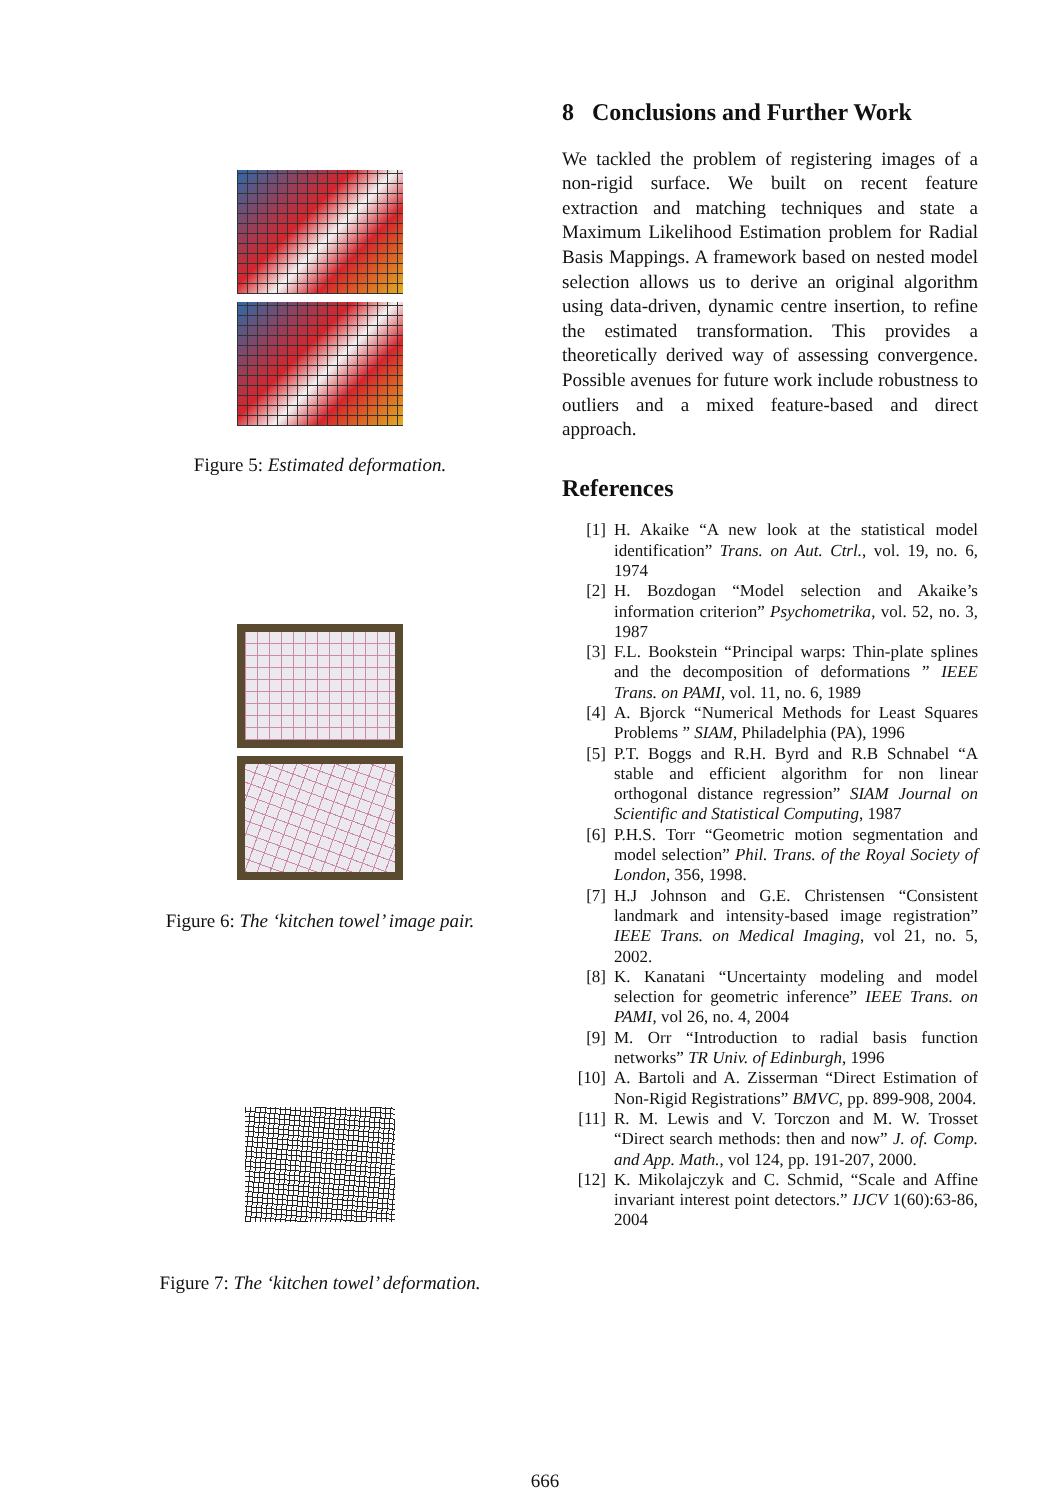Figure 5: Estimated deformation.
Figure 6: The ‘kitchen towel’ image pair.
Figure 7: The ‘kitchen towel’ deformation.
8 Conclusions and Further Work
We tackled the problem of registering images of a non-rigid surface. We built on recent feature extraction and matching techniques and state a Maximum Likelihood Estimation problem for Radial Basis Mappings. A framework based on nested model selection allows us to derive an original algorithm using data-driven, dynamic centre insertion, to refine the estimated transformation. This provides a theoretically derived way of assessing convergence. Possible avenues for future work include robustness to outliers and a mixed feature-based and direct approach.
References
[1] H. Akaike “A new look at the statistical model identification” Trans. on Aut. Ctrl., vol. 19, no. 6, 1974
[2] H. Bozdogan “Model selection and Akaike’s information criterion” Psychometrika, vol. 52, no. 3, 1987
[3] F.L. Bookstein “Principal warps: Thin-plate splines and the decomposition of deformations ” IEEE Trans. on PAMI, vol. 11, no. 6, 1989
[4] A. Bjorck “Numerical Methods for Least Squares Problems ” SIAM, Philadelphia (PA), 1996
[5] P.T. Boggs and R.H. Byrd and R.B Schnabel “A stable and efficient algorithm for non linear orthogonal distance regression” SIAM Journal on Scientific and Statistical Computing, 1987
[6] P.H.S. Torr “Geometric motion segmentation and model selection” Phil. Trans. of the Royal Society of London, 356, 1998.
[7] H.J Johnson and G.E. Christensen “Consistent landmark and intensity-based image registration” IEEE Trans. on Medical Imaging, vol 21, no. 5, 2002.
[8] K. Kanatani “Uncertainty modeling and model selection for geometric inference” IEEE Trans. on PAMI, vol 26, no. 4, 2004
[9] M. Orr “Introduction to radial basis function networks” TR Univ. of Edinburgh, 1996
[10] A. Bartoli and A. Zisserman “Direct Estimation of Non-Rigid Registrations” BMVC, pp. 899-908, 2004.
[11] R. M. Lewis and V. Torczon and M. W. Trosset “Direct search methods: then and now” J. of. Comp. and App. Math., vol 124, pp. 191-207, 2000.
[12] K. Mikolajczyk and C. Schmid, “Scale and Affine invariant interest point detectors.” IJCV 1(60):63-86, 2004
666